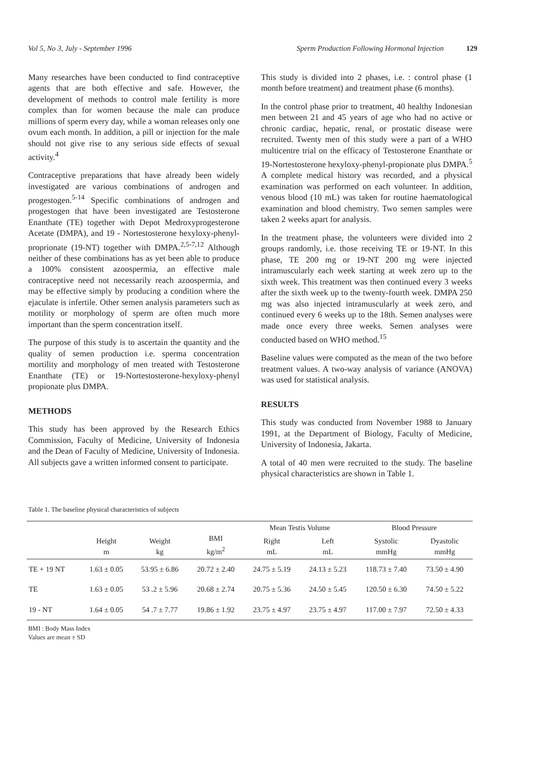Vol 5, No 3, July - September 1996 Sperm Production Following Hormonal Injection 129
Many researches have been conducted to find contraceptive agents that are both effective and safe. However, the development of methods to control male fertility is more complex than for women because the male can produce millions of sperm every day, while a woman releases only one ovum each month. In addition, a pill or injection for the male should not give rise to any serious side effects of sexual activity.<sup>4</sup>
Contraceptive preparations that have already been widely investigated are various combinations of androgen and progestogen.<sup>5-14</sup> Specific combinations of androgen and progestogen that have been investigated are Testosterone Enanthate (TE) together with Depot Medroxyprogesterone Acetate (DMPA), and 19 - Nortestosterone hexyloxy-phenyl-proprionate (19-NT) together with DMPA.<sup>2,5-7,12</sup> Although neither of these combinations has as yet been able to produce a 100% consistent azoospermia, an effective male contraceptive need not necessarily reach azoospermia, and may be effective simply by producing a condition where the ejaculate is infertile. Other semen analysis parameters such as motility or morphology of sperm are often much more important than the sperm concentration itself.
The purpose of this study is to ascertain the quantity and the quality of semen production i.e. sperma concentration mortility and morphology of men treated with Testosterone Enanthate (TE) or 19-Nortestosterone-hexyloxy-phenyl propionate plus DMPA.
METHODS
This study has been approved by the Research Ethics Commission, Faculty of Medicine, University of Indonesia and the Dean of Faculty of Medicine, University of Indonesia. All subjects gave a written informed consent to participate.
This study is divided into 2 phases, i.e. : control phase (1 month before treatment) and treatment phase (6 months).
In the control phase prior to treatment, 40 healthy Indonesian men between 21 and 45 years of age who had no active or chronic cardiac, hepatic, renal, or prostatic disease were recruited. Twenty men of this study were a part of a WHO multicentre trial on the efficacy of Testosterone Enanthate or 19-Nortestosterone hexyloxy-phenyl-propionate plus DMPA.<sup>5</sup> A complete medical history was recorded, and a physical examination was performed on each volunteer. In addition, venous blood (10 mL) was taken for routine haematological examination and blood chemistry. Two semen samples were taken 2 weeks apart for analysis.
In the treatment phase, the volunteers were divided into 2 groups randomly, i.e. those receiving TE or 19-NT. In this phase, TE 200 mg or 19-NT 200 mg were injected intramuscularly each week starting at week zero up to the sixth week. This treatment was then continued every 3 weeks after the sixth week up to the twenty-fourth week. DMPA 250 mg was also injected intramuscularly at week zero, and continued every 6 weeks up to the 18th. Semen analyses were made once every three weeks. Semen analyses were conducted based on WHO method.<sup>15</sup>
Baseline values were computed as the mean of the two before treatment values. A two-way analysis of variance (ANOVA) was used for statistical analysis.
RESULTS
This study was conducted from November 1988 to January 1991, at the Department of Biology, Faculty of Medicine, University of Indonesia, Jakarta.
A total of 40 men were recruited to the study. The baseline physical characteristics are shown in Table 1.
Table 1. The baseline physical characteristics of subjects
| | Height m | Weight kg | BMI kg/m<sup>2</sup> | Mean Testis Volume | | Blood Pressure | |
| --- | --- | --- | --- | --- | --- | --- | --- |
| | | | | Right mL | Left mL | Systolic mmHg | Dyastolic mmHg |
| TE + 19 NT | 1.63 ± 0.05 | 53.95 ± 6.86 | 20.72 ± 2.40 | 24.75 ± 5.19 | 24.13 ± 5.23 | 118.73 ± 7.40 | 73.50 ± 4.90 |
| TE | 1.63 ± 0.05 | 53 .2 ± 5.96 | 20.68 ± 2.74 | 20.75 ± 5.36 | 24.50 ± 5.45 | 120.50 ± 6.30 | 74.50 ± 5.22 |
| 19 - NT | 1.64 ± 0.05 | 54 .7 ± 7.77 | 19.86 ± 1.92 | 23.75 ± 4.97 | 23.75 ± 4.97 | 117.00 ± 7.97 | 72.50 ± 4.33 |
BMI : Body Mass Index
Values are mean ± SD